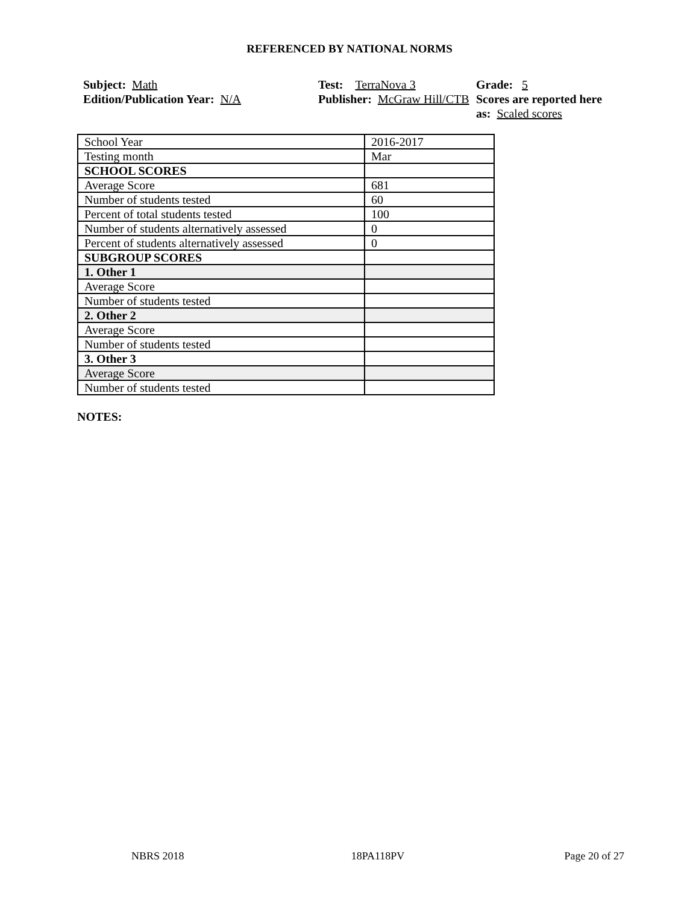REFERENCED BY NATIONAL NORMS
Subject: Math
Edition/Publication Year: N/A
Test: TerraNova 3
Publisher: McGraw Hill/CTB
Grade: 5
Scores are reported here as: Scaled scores
| School Year | 2016-2017 |
| Testing month | Mar |
| SCHOOL SCORES | |
| Average Score | 681 |
| Number of students tested | 60 |
| Percent of total students tested | 100 |
| Number of students alternatively assessed | 0 |
| Percent of students alternatively assessed | 0 |
| SUBGROUP SCORES | |
| 1. Other 1 | |
| Average Score | |
| Number of students tested | |
| 2. Other 2 | |
| Average Score | |
| Number of students tested | |
| 3. Other 3 | |
| Average Score | |
| Number of students tested | |
NOTES:
NBRS 2018 18PA118PV Page 20 of 27